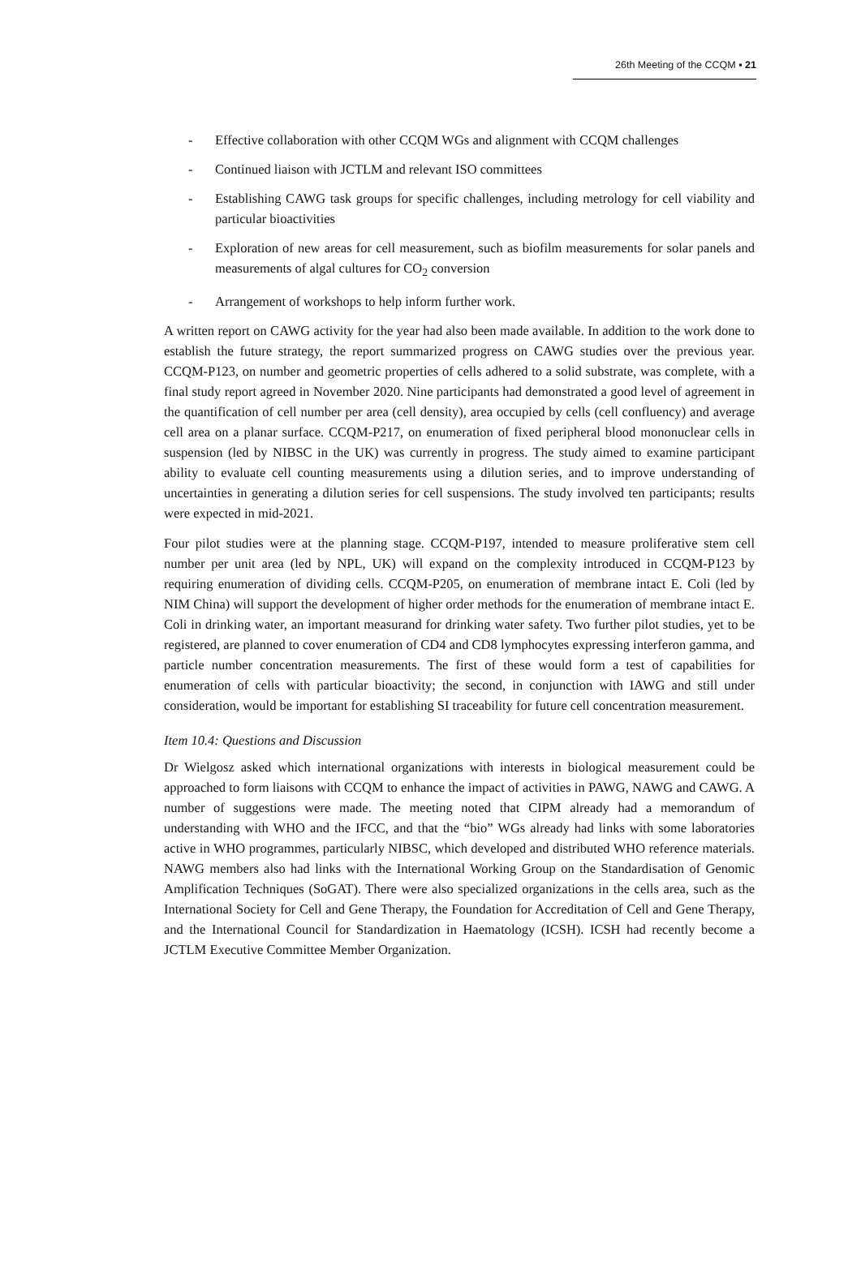26th Meeting of the CCQM ▪ 21
- Effective collaboration with other CCQM WGs and alignment with CCQM challenges
- Continued liaison with JCTLM and relevant ISO committees
- Establishing CAWG task groups for specific challenges, including metrology for cell viability and particular bioactivities
- Exploration of new areas for cell measurement, such as biofilm measurements for solar panels and measurements of algal cultures for CO<sub>2</sub> conversion
- Arrangement of workshops to help inform further work.
A written report on CAWG activity for the year had also been made available. In addition to the work done to establish the future strategy, the report summarized progress on CAWG studies over the previous year. CCQM-P123, on number and geometric properties of cells adhered to a solid substrate, was complete, with a final study report agreed in November 2020. Nine participants had demonstrated a good level of agreement in the quantification of cell number per area (cell density), area occupied by cells (cell confluency) and average cell area on a planar surface. CCQM-P217, on enumeration of fixed peripheral blood mononuclear cells in suspension (led by NIBSC in the UK) was currently in progress. The study aimed to examine participant ability to evaluate cell counting measurements using a dilution series, and to improve understanding of uncertainties in generating a dilution series for cell suspensions. The study involved ten participants; results were expected in mid-2021.
Four pilot studies were at the planning stage. CCQM-P197, intended to measure proliferative stem cell number per unit area (led by NPL, UK) will expand on the complexity introduced in CCQM-P123 by requiring enumeration of dividing cells. CCQM-P205, on enumeration of membrane intact E. Coli (led by NIM China) will support the development of higher order methods for the enumeration of membrane intact E. Coli in drinking water, an important measurand for drinking water safety. Two further pilot studies, yet to be registered, are planned to cover enumeration of CD4 and CD8 lymphocytes expressing interferon gamma, and particle number concentration measurements. The first of these would form a test of capabilities for enumeration of cells with particular bioactivity; the second, in conjunction with IAWG and still under consideration, would be important for establishing SI traceability for future cell concentration measurement.
Item 10.4: Questions and Discussion
Dr Wielgosz asked which international organizations with interests in biological measurement could be approached to form liaisons with CCQM to enhance the impact of activities in PAWG, NAWG and CAWG. A number of suggestions were made. The meeting noted that CIPM already had a memorandum of understanding with WHO and the IFCC, and that the “bio” WGs already had links with some laboratories active in WHO programmes, particularly NIBSC, which developed and distributed WHO reference materials. NAWG members also had links with the International Working Group on the Standardisation of Genomic Amplification Techniques (SoGAT). There were also specialized organizations in the cells area, such as the International Society for Cell and Gene Therapy, the Foundation for Accreditation of Cell and Gene Therapy, and the International Council for Standardization in Haematology (ICSH). ICSH had recently become a JCTLM Executive Committee Member Organization.